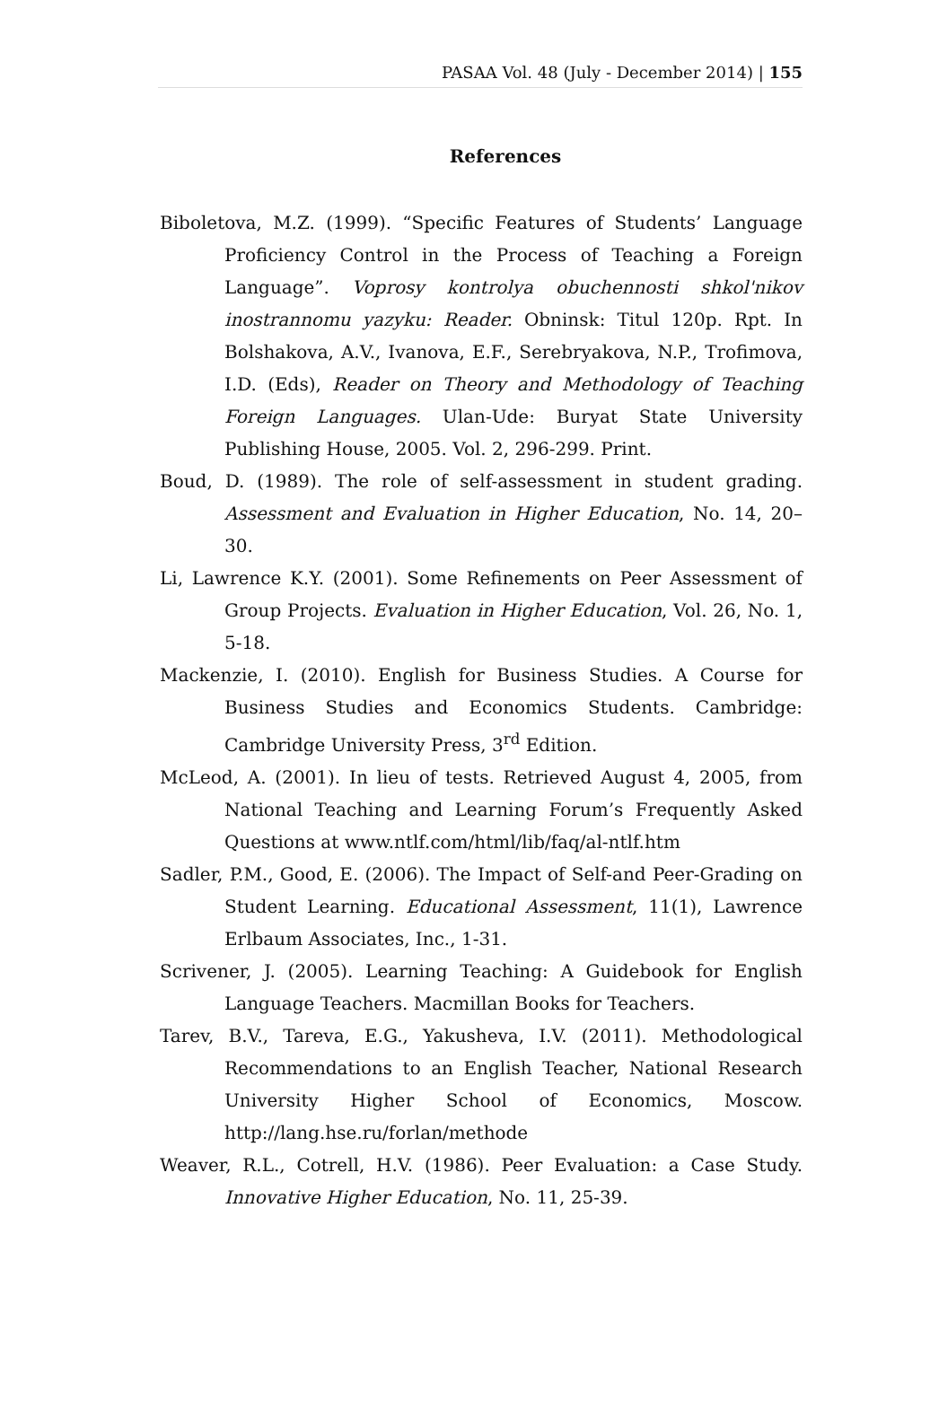PASAA Vol. 48 (July - December 2014) | 155
References
Biboletova, M.Z. (1999). “Specific Features of Students’ Language Proficiency Control in the Process of Teaching a Foreign Language”. Voprosy kontrolya obuchennosti shkol'nikov inostrannomu yazyku: Reader. Obninsk: Titul 120p. Rpt. In Bolshakova, A.V., Ivanova, E.F., Serebryakova, N.P., Trofimova, I.D. (Eds), Reader on Theory and Methodology of Teaching Foreign Languages. Ulan-Ude: Buryat State University Publishing House, 2005. Vol. 2, 296-299. Print.
Boud, D. (1989). The role of self-assessment in student grading. Assessment and Evaluation in Higher Education, No. 14, 20–30.
Li, Lawrence K.Y. (2001). Some Refinements on Peer Assessment of Group Projects. Evaluation in Higher Education, Vol. 26, No. 1, 5-18.
Mackenzie, I. (2010). English for Business Studies. A Course for Business Studies and Economics Students. Cambridge: Cambridge University Press, 3<sup>rd</sup> Edition.
McLeod, A. (2001). In lieu of tests. Retrieved August 4, 2005, from National Teaching and Learning Forum’s Frequently Asked Questions at www.ntlf.com/html/lib/faq/al-ntlf.htm
Sadler, P.M., Good, E. (2006). The Impact of Self-and Peer-Grading on Student Learning. Educational Assessment, 11(1), Lawrence Erlbaum Associates, Inc., 1-31.
Scrivener, J. (2005). Learning Teaching: A Guidebook for English Language Teachers. Macmillan Books for Teachers.
Tarev, B.V., Tareva, E.G., Yakusheva, I.V. (2011). Methodological Recommendations to an English Teacher, National Research University Higher School of Economics, Moscow. http://lang.hse.ru/forlan/methode
Weaver, R.L., Cotrell, H.V. (1986). Peer Evaluation: a Case Study. Innovative Higher Education, No. 11, 25-39.